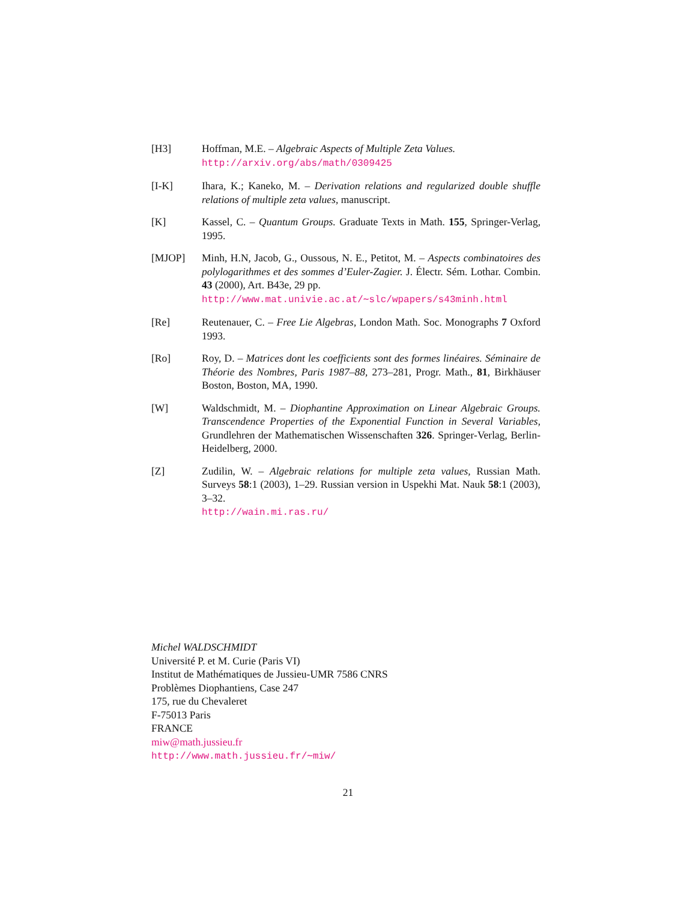[H3] Hoffman, M.E. – Algebraic Aspects of Multiple Zeta Values.
http://arxiv.org/abs/math/0309425
[I-K] Ihara, K.; Kaneko, M. – Derivation relations and regularized double shuffle relations of multiple zeta values, manuscript.
[K] Kassel, C. – Quantum Groups. Graduate Texts in Math. 155, Springer-Verlag, 1995.
[MJOP] Minh, H.N, Jacob, G., Oussous, N. E., Petitot, M. – Aspects combinatoires des polylogarithmes et des sommes d’Euler-Zagier. J. Électr. Sém. Lothar. Combin. 43 (2000), Art. B43e, 29 pp.
http://www.mat.univie.ac.at/∼slc/wpapers/s43minh.html
[Re] Reutenauer, C. – Free Lie Algebras, London Math. Soc. Monographs 7 Oxford 1993.
[Ro] Roy, D. – Matrices dont les coefficients sont des formes linéaires. Séminaire de Théorie des Nombres, Paris 1987–88, 273–281, Progr. Math., 81, Birkhäuser Boston, Boston, MA, 1990.
[W] Waldschmidt, M. – Diophantine Approximation on Linear Algebraic Groups. Transcendence Properties of the Exponential Function in Several Variables, Grundlehren der Mathematischen Wissenschaften 326. Springer-Verlag, Berlin-Heidelberg, 2000.
[Z] Zudilin, W. – Algebraic relations for multiple zeta values, Russian Math. Surveys 58:1 (2003), 1–29. Russian version in Uspekhi Mat. Nauk 58:1 (2003), 3–32.
http://wain.mi.ras.ru/
Michel WALDSCHMIDT
Université P. et M. Curie (Paris VI)
Institut de Mathématiques de Jussieu-UMR 7586 CNRS
Problèmes Diophantiens, Case 247
175, rue du Chevaleret
F-75013 Paris
FRANCE
miw@math.jussieu.fr
http://www.math.jussieu.fr/∼miw/
21